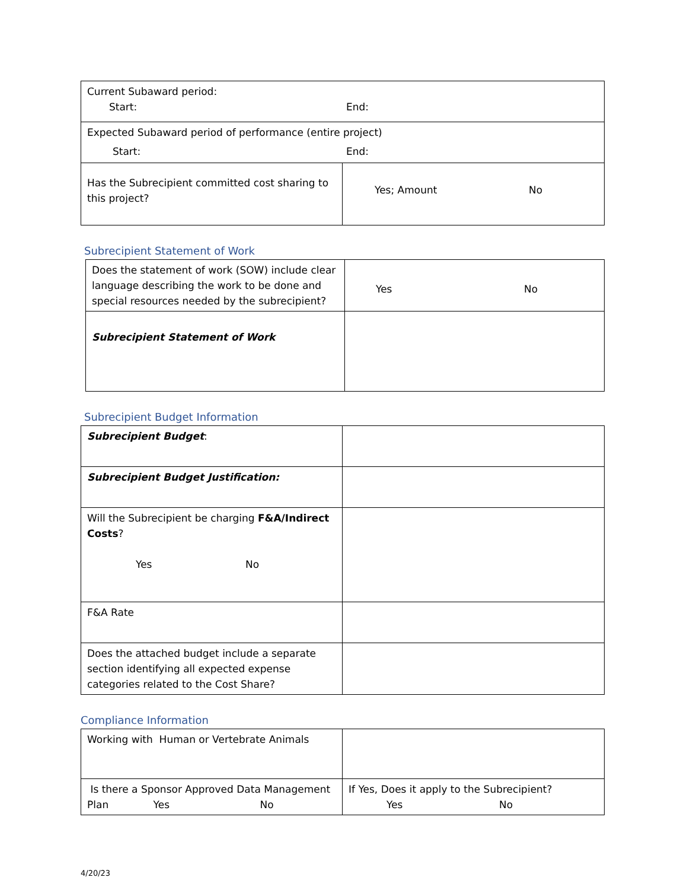| Current Subaward period: Start: End: | |
| Expected Subaward period of performance (entire project) Start: End: | |
| Has the Subrecipient committed cost sharing to this project? | Yes; Amount No |
Subrecipient Statement of Work
| Does the statement of work (SOW) include clear language describing the work to be done and special resources needed by the subrecipient? | Yes No |
| Subrecipient Statement of Work | |
Subrecipient Budget Information
| Subrecipient Budget : | |
| Subrecipient Budget Justification: | |
| Will the Subrecipient be charging F&A/Indirect Costs ? Yes No | |
| F&A Rate | |
| Does the attached budget include a separate section identifying all expected expense categories related to the Cost Share? | |
Compliance Information
| Working with Human or Vertebrate Animals | |
| Is there a Sponsor Approved Data Management Plan Yes No | If Yes, Does it apply to the Subrecipient? Yes No |
4/20/23